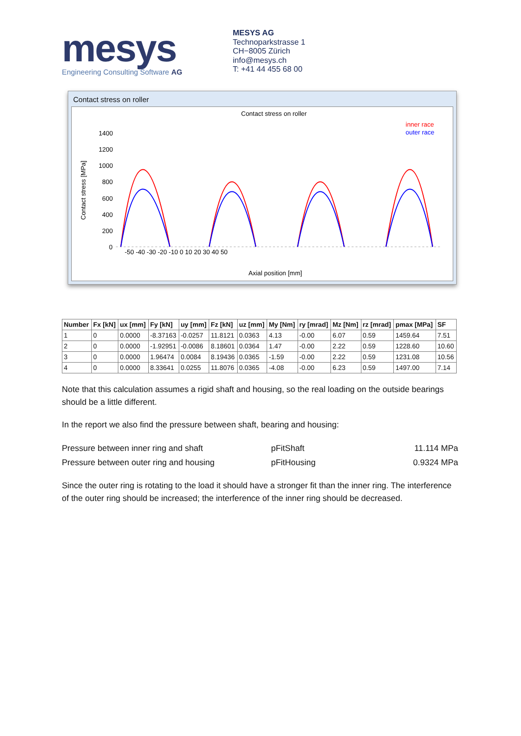mesys
Engineering Consulting Software AG
MESYS AG
Technoparkstrasse 1
CH−8005 Zürich
info@mesys.ch
T: +41 44 455 68 00
Contact stress on roller
Contact stress on roller
Contact stress [MPa]
1400
1200
1000
800
600
400
200
0
inner race
outer race
Axial position [mm]
-50 -40 -30 -20 -10 0 10 20 30 40 50
| Number | Fx [kN] | ux [mm] | Fy [kN] | uy [mm] | Fz [kN] | uz [mm] | My [Nm] | ry [mrad] | Mz [Nm] | rz [mrad] | pmax [MPa] | SF |
| --- | --- | --- | --- | --- | --- | --- | --- | --- | --- | --- | --- | --- |
| 1 | 0 | 0.0000 | -8.37163 | -0.0257 | 11.8121 | 0.0363 | 4.13 | -0.00 | 6.07 | 0.59 | 1459.64 | 7.51 |
| 2 | 0 | 0.0000 | -1.92951 | -0.0086 | 8.18601 | 0.0364 | 1.47 | -0.00 | 2.22 | 0.59 | 1228.60 | 10.60 |
| 3 | 0 | 0.0000 | 1.96474 | 0.0084 | 8.19436 | 0.0365 | -1.59 | -0.00 | 2.22 | 0.59 | 1231.08 | 10.56 |
| 4 | 0 | 0.0000 | 8.33641 | 0.0255 | 11.8076 | 0.0365 | -4.08 | -0.00 | 6.23 | 0.59 | 1497.00 | 7.14 |
Note that this calculation assumes a rigid shaft and housing, so the real loading on the outside bearings should be a little different.
In the report we also find the pressure between shaft, bearing and housing:
Pressure between inner ring and shaft pFitShaft 11.114 MPa Pressure between outer ring and housing pFitHousing 0.9324 MPa
Since the outer ring is rotating to the load it should have a stronger fit than the inner ring. The interference of the outer ring should be increased; the interference of the inner ring should be decreased.